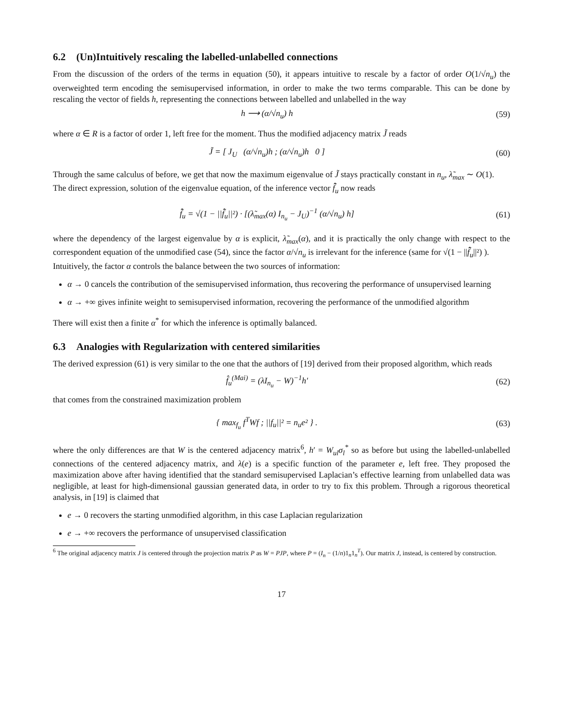6.2 (Un)Intuitively rescaling the labelled-unlabelled connections
From the discussion of the orders of the terms in equation (50), it appears intuitive to rescale by a factor of order O(1/√n<sub>u</sub>) the overweighted term encoding the semisupervised information, in order to make the two terms comparable. This can be done by rescaling the vector of fields h, representing the connections between labelled and unlabelled in the way
h ⟶ (α/√n<sub>u</sub>) h (59)
where α ∈ R is a factor of order 1, left free for the moment. Thus the modified adjacency matrix J̃ reads
J̃ = [ J<sub>U</sub> (α/√n<sub>u</sub>)h ; (α/√n<sub>u</sub>)h 0 ]
(60)
Through the same calculus of before, we get that now the maximum eigenvalue of J̃ stays practically constant in n<sub>u</sub>, λ̃<sub>max</sub> ∼ O(1).
The direct expression, solution of the eigenvalue equation, of the inference vector f̂̃<sub>u</sub> now reads
f̂̃<sub>u</sub> = √(1 − ||f̂̃<sub>u</sub>||²) · [(λ̃<sub>max</sub>(α) I<sub>n<sub>u</sub></sub> − J<sub>U</sub>)<sup>−1</sup> (α/√n<sub>u</sub>) h]
(61)
where the dependency of the largest eigenvalue by α is explicit, λ̃<sub>max</sub>(α), and it is practically the only change with respect to the correspondent equation of the unmodified case (54), since the factor α/√n<sub>u</sub> is irrelevant for the inference (same for √(1 − ||f̂̃<sub>u</sub>||²) ).
Intuitively, the factor α controls the balance between the two sources of information:
α → 0 cancels the contribution of the semisupervised information, thus recovering the performance of unsupervised learning
α → +∞ gives infinite weight to semisupervised information, recovering the performance of the unmodified algorithm
There will exist then a finite α<sup>*</sup> for which the inference is optimally balanced.
6.3 Analogies with Regularization with centered similarities
The derived expression (61) is very similar to the one that the authors of [19] derived from their proposed algorithm, which reads
f̂<sub>u</sub><sup>(Mai)</sup> = (λI<sub>n<sub>u</sub></sub> − W)<sup>−1</sup>h′ (62)
that comes from the constrained maximization problem
{ max<sub>f<sub>u</sub></sub> f<sup>T</sup>Wf ; ||f<sub>u</sub>||² = n<sub>u</sub>e² } .
(63)
where the only differences are that W is the centered adjacency matrix<sup>6</sup>, h′ = W<sub>ul</sub>σ<sub>l</sub><sup>*</sup> so as before but using the labelled-unlabelled connections of the centered adjacency matrix, and λ(e) is a specific function of the parameter e, left free. They proposed the maximization above after having identified that the standard semisupervised Laplacian’s effective learning from unlabelled data was negligible, at least for high-dimensional gaussian generated data, in order to try to fix this problem. Through a rigorous theoretical analysis, in [19] is claimed that
e → 0 recovers the starting unmodified algorithm, in this case Laplacian regularization
e → +∞ recovers the performance of unsupervised classification
<sup>6</sup> The original adjacency matrix J is centered through the projection matrix P as W = PJP, where P = (I<sub>n</sub> − (1/n)1<sub>n</sub>1<sub>n</sub><sup>T</sup>). Our matrix J, instead, is centered by construction.
17